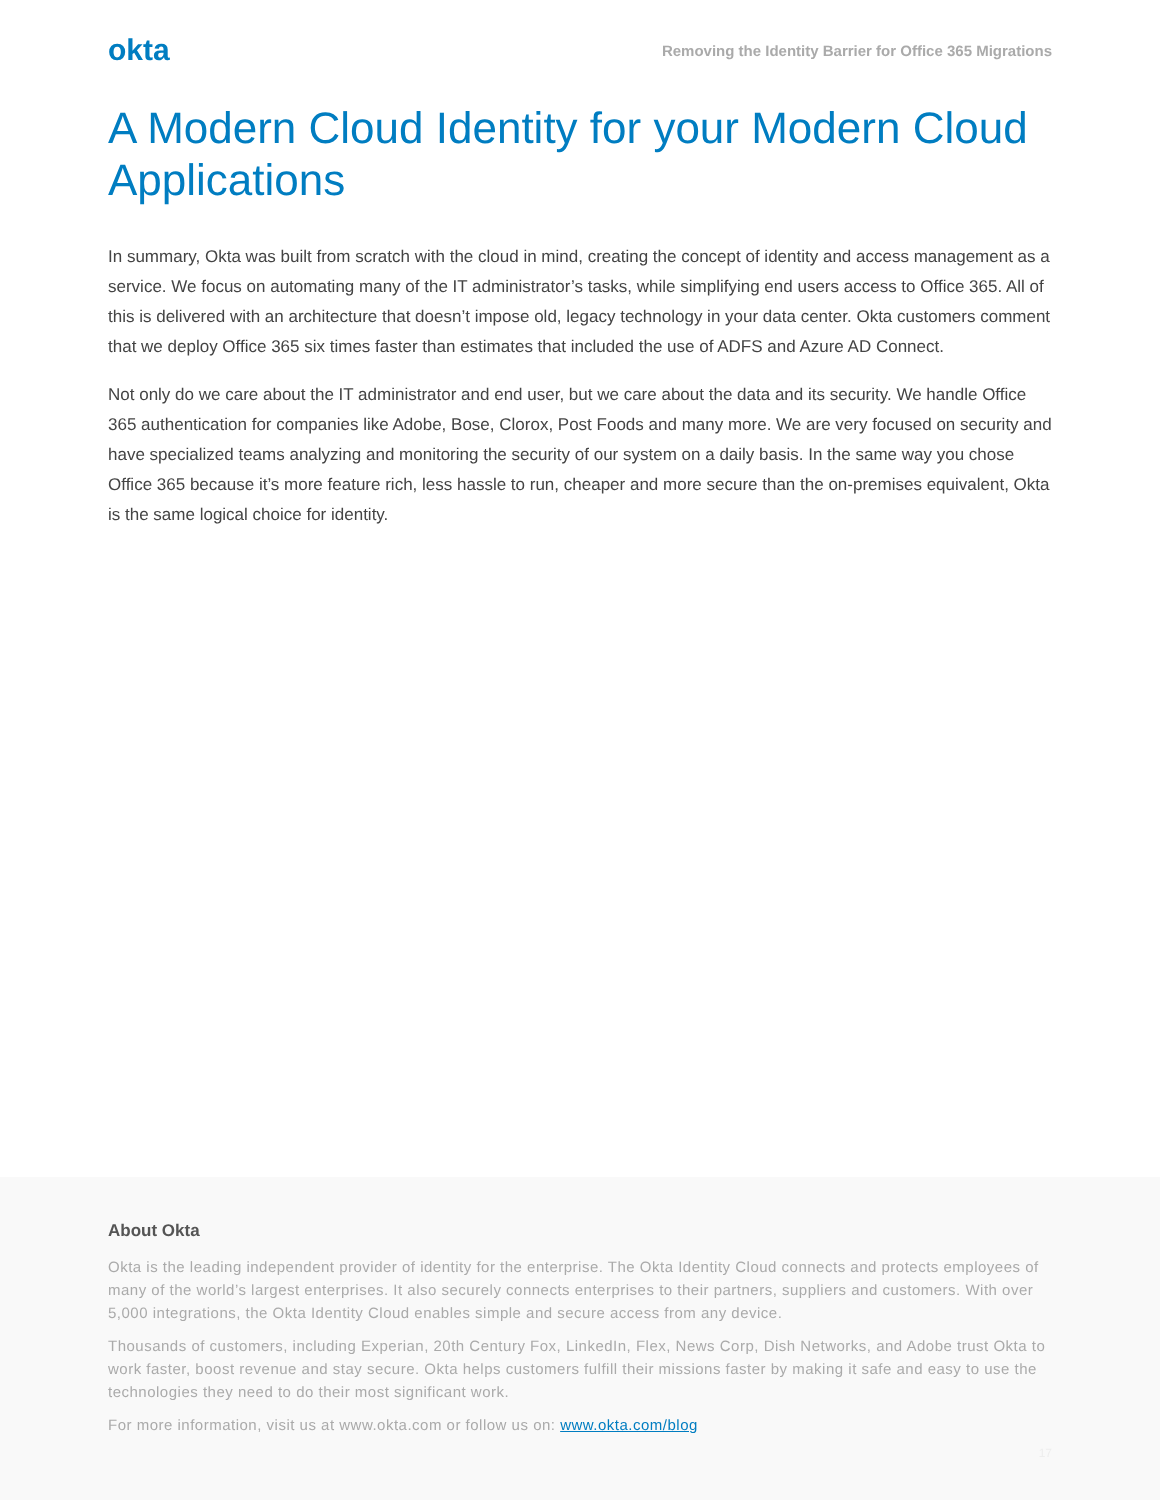okta
Removing the Identity Barrier for Office 365 Migrations
A Modern Cloud Identity for your Modern Cloud Applications
In summary, Okta was built from scratch with the cloud in mind, creating the concept of identity and access management as a service. We focus on automating many of the IT administrator’s tasks, while simplifying end users access to Office 365. All of this is delivered with an architecture that doesn’t impose old, legacy technology in your data center. Okta customers comment that we deploy Office 365 six times faster than estimates that included the use of ADFS and Azure AD Connect.
Not only do we care about the IT administrator and end user, but we care about the data and its security. We handle Office 365 authentication for companies like Adobe, Bose, Clorox, Post Foods and many more. We are very focused on security and have specialized teams analyzing and monitoring the security of our system on a daily basis. In the same way you chose Office 365 because it’s more feature rich, less hassle to run, cheaper and more secure than the on-premises equivalent, Okta is the same logical choice for identity.
About Okta
Okta is the leading independent provider of identity for the enterprise. The Okta Identity Cloud connects and protects employees of many of the world’s largest enterprises. It also securely connects enterprises to their partners, suppliers and customers. With over 5,000 integrations, the Okta Identity Cloud enables simple and secure access from any device.
Thousands of customers, including Experian, 20th Century Fox, LinkedIn, Flex, News Corp, Dish Networks, and Adobe trust Okta to work faster, boost revenue and stay secure. Okta helps customers fulfill their missions faster by making it safe and easy to use the technologies they need to do their most significant work.
For more information, visit us at www.okta.com or follow us on: www.okta.com/blog
17